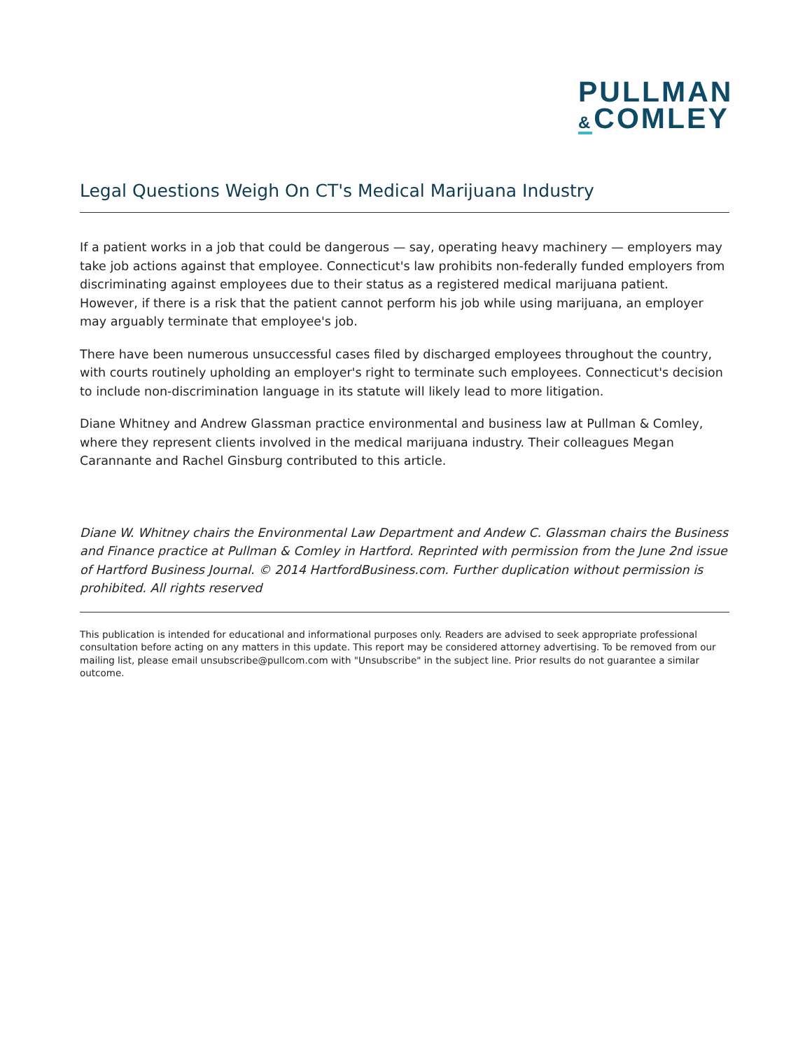PULLMAN
&COMLEY
Legal Questions Weigh On CT's Medical Marijuana Industry
If a patient works in a job that could be dangerous — say, operating heavy machinery — employers may take job actions against that employee. Connecticut's law prohibits non-federally funded employers from discriminating against employees due to their status as a registered medical marijuana patient. However, if there is a risk that the patient cannot perform his job while using marijuana, an employer may arguably terminate that employee's job.
There have been numerous unsuccessful cases filed by discharged employees throughout the country, with courts routinely upholding an employer's right to terminate such employees. Connecticut's decision to include non-discrimination language in its statute will likely lead to more litigation.
Diane Whitney and Andrew Glassman practice environmental and business law at Pullman & Comley, where they represent clients involved in the medical marijuana industry. Their colleagues Megan Carannante and Rachel Ginsburg contributed to this article.
Diane W. Whitney chairs the Environmental Law Department and Andew C. Glassman chairs the Business and Finance practice at Pullman & Comley in Hartford. Reprinted with permission from the June 2nd issue of Hartford Business Journal. © 2014 HartfordBusiness.com. Further duplication without permission is prohibited. All rights reserved
This publication is intended for educational and informational purposes only. Readers are advised to seek appropriate professional consultation before acting on any matters in this update. This report may be considered attorney advertising. To be removed from our mailing list, please email unsubscribe@pullcom.com with "Unsubscribe" in the subject line. Prior results do not guarantee a similar outcome.